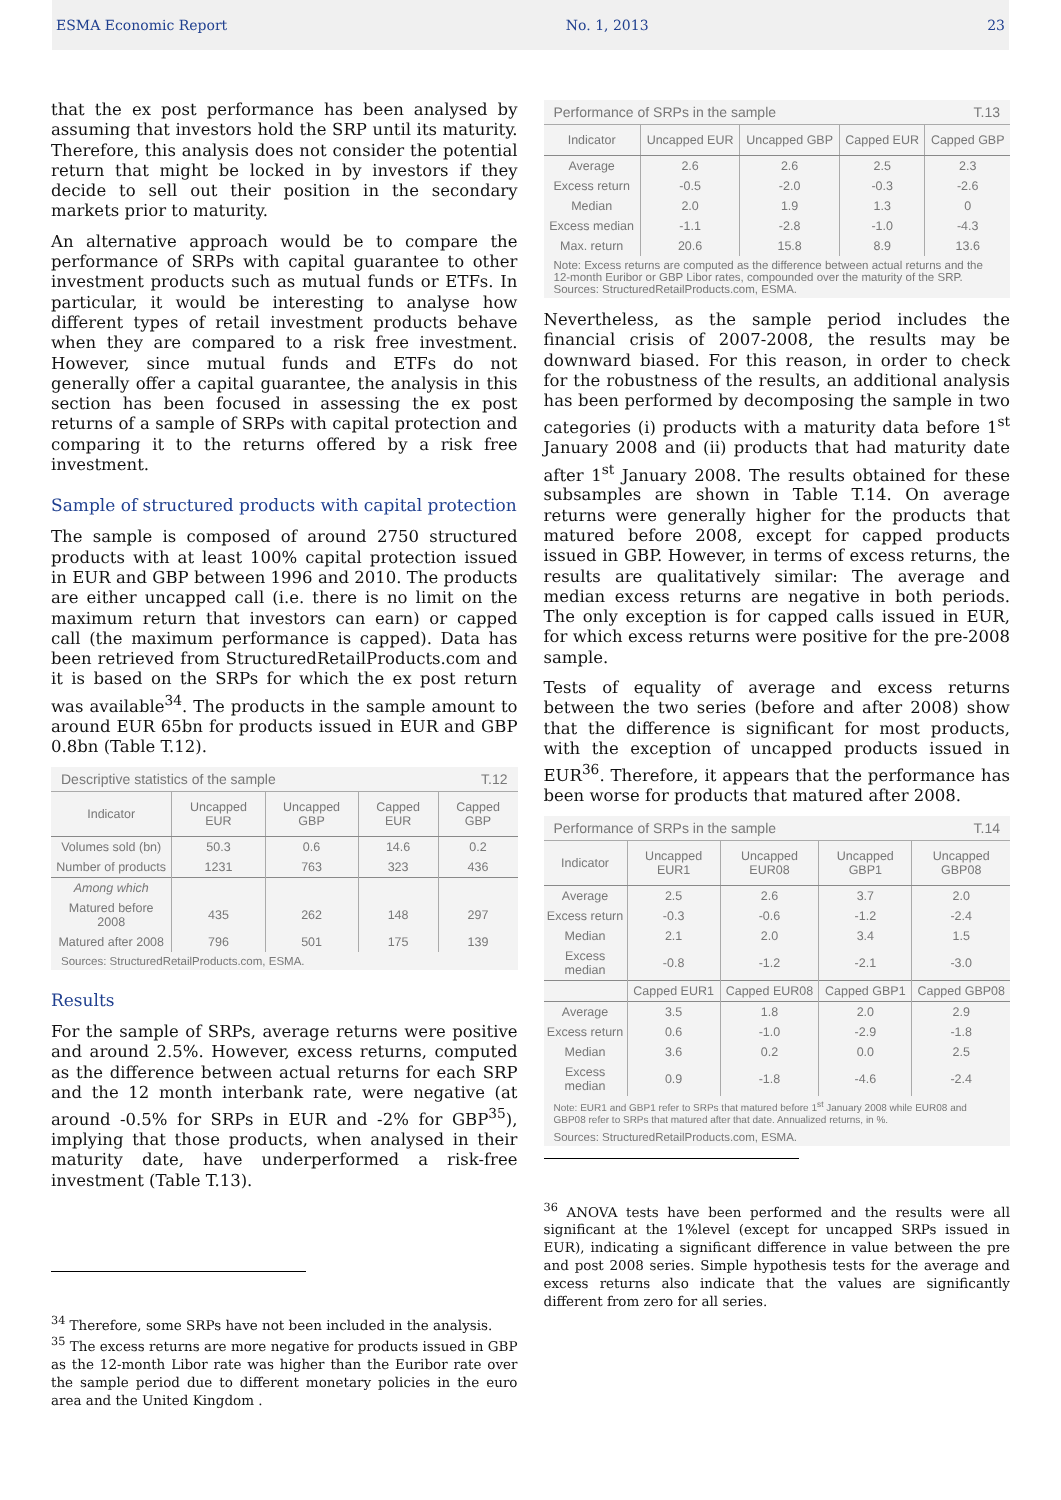ESMA Economic Report No. 1, 2013 23
that the ex post performance has been analysed by assuming that investors hold the SRP until its maturity. Therefore, this analysis does not consider the potential return that might be locked in by investors if they decide to sell out their position in the secondary markets prior to maturity.
An alternative approach would be to compare the performance of SRPs with capital guarantee to other investment products such as mutual funds or ETFs. In particular, it would be interesting to analyse how different types of retail investment products behave when they are compared to a risk free investment. However, since mutual funds and ETFs do not generally offer a capital guarantee, the analysis in this section has been focused in assessing the ex post returns of a sample of SRPs with capital protection and comparing it to the returns offered by a risk free investment.
Sample of structured products with capital protection
The sample is composed of around 2750 structured products with at least 100% capital protection issued in EUR and GBP between 1996 and 2010. The products are either uncapped call (i.e. there is no limit on the maximum return that investors can earn) or capped call (the maximum performance is capped). Data has been retrieved from StructuredRetailProducts.com and it is based on the SRPs for which the ex post return was available<sup>34</sup>. The products in the sample amount to around EUR 65bn for products issued in EUR and GBP 0.8bn (Table T.12).
Descriptive statistics of the sample T.12
| Indicator | Uncapped EUR | Uncapped GBP | Capped EUR | Capped GBP |
| --- | --- | --- | --- | --- |
| Volumes sold (bn) | 50.3 | 0.6 | 14.6 | 0.2 |
| Number of products | 1231 | 763 | 323 | 436 |
| Among which | | | | |
| Matured before 2008 | 435 | 262 | 148 | 297 |
| Matured after 2008 | 796 | 501 | 175 | 139 |
Sources: StructuredRetailProducts.com, ESMA.
Results
For the sample of SRPs, average returns were positive and around 2.5%. However, excess returns, computed as the difference between actual returns for each SRP and the 12 month interbank rate, were negative (at around -0.5% for SRPs in EUR and -2% for GBP<sup>35</sup>), implying that those products, when analysed in their maturity date, have underperformed a risk-free investment (Table T.13).
<sup>34</sup> Therefore, some SRPs have not been included in the analysis.
<sup>35</sup> The excess returns are more negative for products issued in GBP as the 12-month Libor rate was higher than the Euribor rate over the sample period due to different monetary policies in the euro area and the United Kingdom .
Performance of SRPs in the sample T.13
| Indicator | Uncapped EUR | Uncapped GBP | Capped EUR | Capped GBP |
| --- | --- | --- | --- | --- |
| Average | 2.6 | 2.6 | 2.5 | 2.3 |
| Excess return | -0.5 | -2.0 | -0.3 | -2.6 |
| Median | 2.0 | 1.9 | 1.3 | 0 |
| Excess median | -1.1 | -2.8 | -1.0 | -4.3 |
| Max. return | 20.6 | 15.8 | 8.9 | 13.6 |
Note: Excess returns are computed as the difference between actual returns and the 12-month Euribor or GBP Libor rates, compounded over the maturity of the SRP.
Sources: StructuredRetailProducts.com, ESMA.
Nevertheless, as the sample period includes the financial crisis of 2007-2008, the results may be downward biased. For this reason, in order to check for the robustness of the results, an additional analysis has been performed by decomposing the sample in two categories (i) products with a maturity data before 1<sup>st</sup> January 2008 and (ii) products that had maturity date after 1<sup>st</sup> January 2008. The results obtained for these subsamples are shown in Table T.14. On average returns were generally higher for the products that matured before 2008, except for capped products issued in GBP. However, in terms of excess returns, the results are qualitatively similar: The average and median excess returns are negative in both periods. The only exception is for capped calls issued in EUR, for which excess returns were positive for the pre-2008 sample.
Tests of equality of average and excess returns between the two series (before and after 2008) show that the difference is significant for most products, with the exception of uncapped products issued in EUR<sup>36</sup>. Therefore, it appears that the performance has been worse for products that matured after 2008.
Performance of SRPs in the sample T.14
| Indicator | Uncapped EUR1 | Uncapped EUR08 | Uncapped GBP1 | Uncapped GBP08 |
| --- | --- | --- | --- | --- |
| Average | 2.5 | 2.6 | 3.7 | 2.0 |
| Excess return | -0.3 | -0.6 | -1.2 | -2.4 |
| Median | 2.1 | 2.0 | 3.4 | 1.5 |
| Excess median | -0.8 | -1.2 | -2.1 | -3.0 |
| | Capped EUR1 | Capped EUR08 | Capped GBP1 | Capped GBP08 |
| Average | 3.5 | 1.8 | 2.0 | 2.9 |
| Excess return | 0.6 | -1.0 | -2.9 | -1.8 |
| Median | 3.6 | 0.2 | 0.0 | 2.5 |
| Excess median | 0.9 | -1.8 | -4.6 | -2.4 |
Note: EUR1 and GBP1 refer to SRPs that matured before 1<sup>st</sup> January 2008 while EUR08 and GBP08 refer to SRPs that matured after that date. Annualized returns, in %.
Sources: StructuredRetailProducts.com, ESMA.
<sup>36</sup> ANOVA tests have been performed and the results were all significant at the 1%level (except for uncapped SRPs issued in EUR), indicating a significant difference in value between the pre and post 2008 series. Simple hypothesis tests for the average and excess returns also indicate that the values are significantly different from zero for all series.